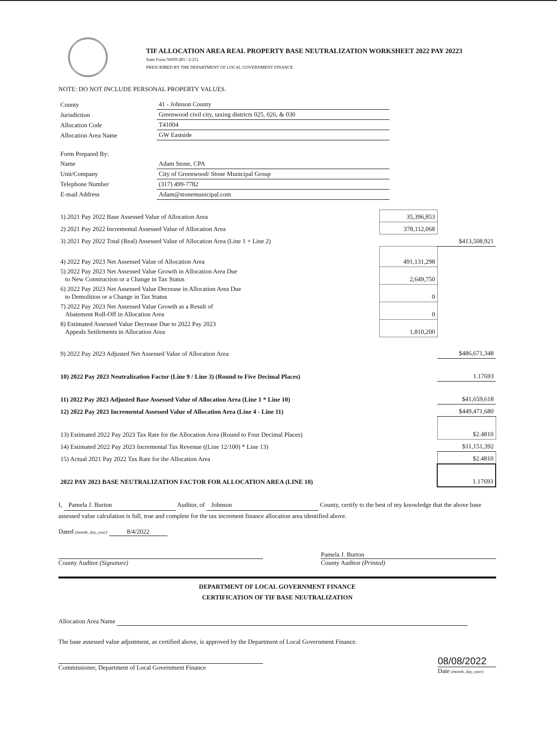TIF ALLOCATION AREA REAL PROPERTY BASE NEUTRALIZATION WORKSHEET 2022 PAY 20223
State Form 56059 (R5 / 2-21)
PRESCRIBED BY THE DEPARTMENT OF LOCAL GOVERNMENT FINANCE
NOTE: DO NOT INCLUDE PERSONAL PROPERTY VALUES.
| County | 41 - Johnson County |
| Jurisdiction | Greenwood civil city, taxing districts 025, 026, & 030 |
| Allocation Code | T41004 |
| Allocation Area Name | GW Eastside |
| Form Prepared By: | |
| Name | Adam Stone, CPA |
| Unit/Company | City of Greenwood/ Stone Municipal Group |
| Telephone Number | (317) 499-7782 |
| E-mail Address | Adam@stonemunicipal.com |
| 1) 2021 Pay 2022 Base Assessed Value of Allocation Area | 35,396,853 | |
| 2) 2021 Pay 2022 Incremental Assessed Value of Allocation Area | 378,112,068 | |
| 3) 2021 Pay 2022 Total (Real) Assessed Value of Allocation Area (Line 1 + Line 2) | | $413,508,921 |
| 4) 2022 Pay 2023 Net Assessed Value of Allocation Area | 491,131,298 | |
| 5) 2022 Pay 2023 Net Assessed Value Growth in Allocation Area Due to New Construction or a Change in Tax Status | 2,649,750 | |
| 6) 2022 Pay 2023 Net Assessed Value Decrease in Allocation Area Due to Demolition or a Change in Tax Status | 0 | |
| 7) 2022 Pay 2023 Net Assessed Value Growth as a Result of Abatement Roll-Off in Allocation Area | 0 | |
| 8) Estimated Assessed Value Decrease Due to 2022 Pay 2023 Appeals Settlements in Allocation Area | 1,810,200 | |
| 9) 2022 Pay 2023 Adjusted Net Assessed Value of Allocation Area | | $486,671,348 |
| 10) 2022 Pay 2023 Neutralization Factor (Line 9 / Line 3) (Round to Five Decimal Places) | | 1.17693 |
| 11) 2022 Pay 2023 Adjusted Base Assessed Value of Allocation Area (Line 1 * Line 10) | | $41,659,618 |
| 12) 2022 Pay 2023 Incremental Assessed Value of Allocation Area (Line 4 - Line 11) | | $449,471,680 |
| 13) Estimated 2022 Pay 2023 Tax Rate for the Allocation Area (Round to Four Decimal Places) | | $2.4810 |
| 14) Estimated 2022 Pay 2023 Incremental Tax Revenue ((Line 12/100) * Line 13) | | $11,151,392 |
| 15) Actual 2021 Pay 2022 Tax Rate for the Allocation Area | | $2.4810 |
| 2022 PAY 2023 BASE NEUTRALIZATION FACTOR FOR ALLOCATION AREA (LINE 10) | | 1.17693 |
I, Pamela J. Burton Auditor, of Johnson County, certify to the best of my knowledge that the above base assessed value calculation is full, true and complete for the tax increment finance allocation area identified above.
Dated (month, day, year) 8/4/2022
County Auditor (Signature) Pamela J. Burton
County Auditor (Printed)
DEPARTMENT OF LOCAL GOVERNMENT FINANCE
CERTIFICATION OF TIF BASE NEUTRALIZATION
Allocation Area Name
The base assessed value adjustment, as certified above, is approved by the Department of Local Government Finance.
Commissioner, Department of Local Government Finance
08/08/2022
Date (month, day, year)